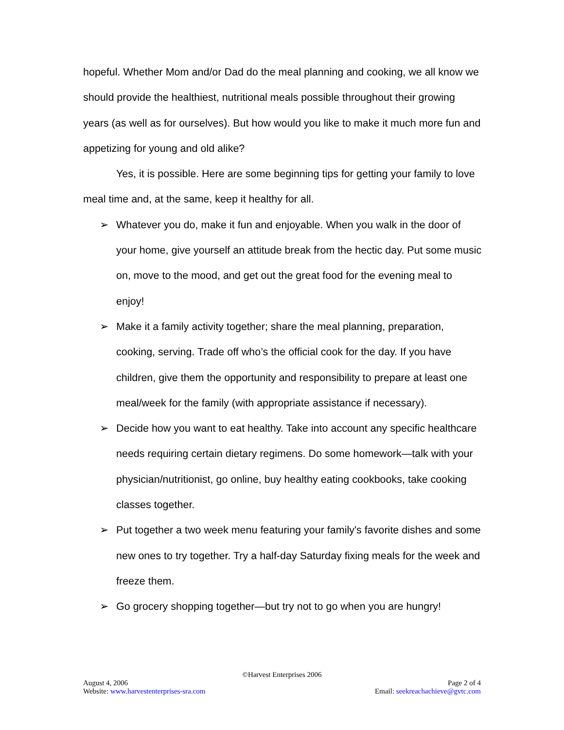hopeful. Whether Mom and/or Dad do the meal planning and cooking, we all know we should provide the healthiest, nutritional meals possible throughout their growing years (as well as for ourselves). But how would you like to make it much more fun and appetizing for young and old alike?
Yes, it is possible. Here are some beginning tips for getting your family to love meal time and, at the same, keep it healthy for all.
➢ Whatever you do, make it fun and enjoyable. When you walk in the door of your home, give yourself an attitude break from the hectic day. Put some music on, move to the mood, and get out the great food for the evening meal to enjoy!
➢ Make it a family activity together; share the meal planning, preparation, cooking, serving. Trade off who’s the official cook for the day. If you have children, give them the opportunity and responsibility to prepare at least one meal/week for the family (with appropriate assistance if necessary).
➢ Decide how you want to eat healthy. Take into account any specific healthcare needs requiring certain dietary regimens. Do some homework—talk with your physician/nutritionist, go online, buy healthy eating cookbooks, take cooking classes together.
➢ Put together a two week menu featuring your family's favorite dishes and some new ones to try together. Try a half-day Saturday fixing meals for the week and freeze them.
➢ Go grocery shopping together—but try not to go when you are hungry!
©Harvest Enterprises 2006
August 4, 2006 Page 2 of 4
Website: www.harvestenterprises-sra.com Email: seekreachachieve@gvtc.com